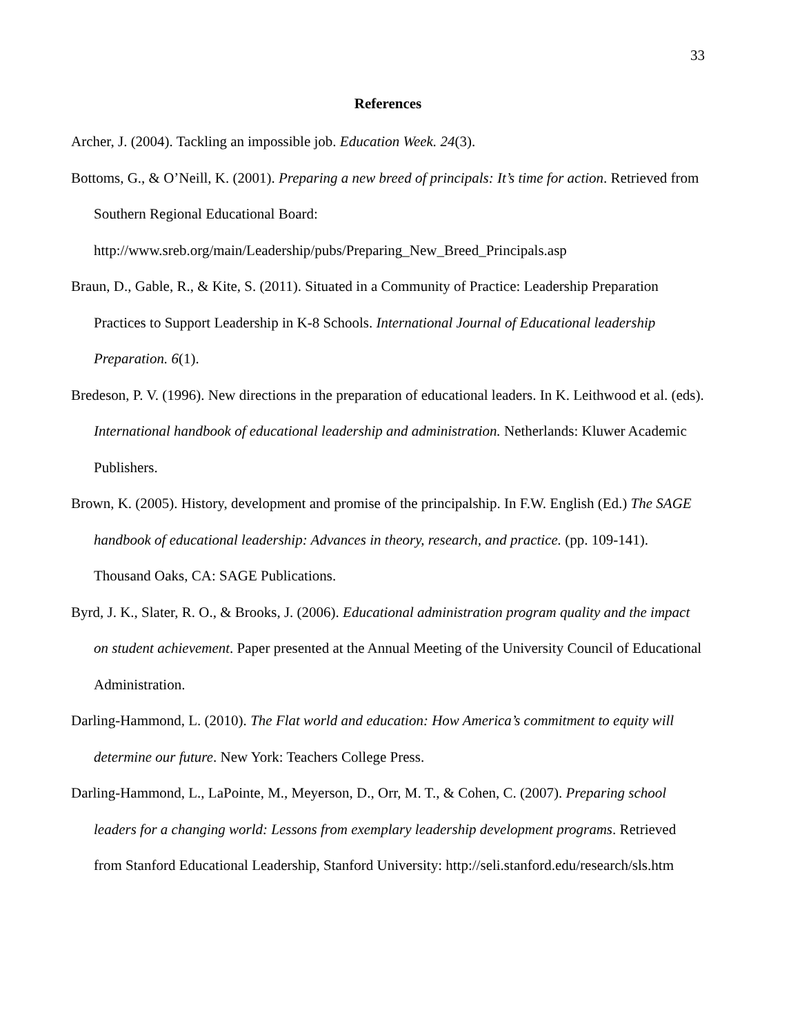33
References
Archer, J. (2004). Tackling an impossible job. Education Week. 24(3).
Bottoms, G., & O’Neill, K. (2001). Preparing a new breed of principals: It’s time for action. Retrieved from Southern Regional Educational Board: http://www.sreb.org/main/Leadership/pubs/Preparing_New_Breed_Principals.asp
Braun, D., Gable, R., & Kite, S. (2011). Situated in a Community of Practice: Leadership Preparation Practices to Support Leadership in K-8 Schools. International Journal of Educational leadership Preparation. 6(1).
Bredeson, P. V. (1996). New directions in the preparation of educational leaders. In K. Leithwood et al. (eds). International handbook of educational leadership and administration. Netherlands: Kluwer Academic Publishers.
Brown, K. (2005). History, development and promise of the principalship. In F.W. English (Ed.) The SAGE handbook of educational leadership: Advances in theory, research, and practice. (pp. 109-141). Thousand Oaks, CA: SAGE Publications.
Byrd, J. K., Slater, R. O., & Brooks, J. (2006). Educational administration program quality and the impact on student achievement. Paper presented at the Annual Meeting of the University Council of Educational Administration.
Darling-Hammond, L. (2010). The Flat world and education: How America’s commitment to equity will determine our future. New York: Teachers College Press.
Darling-Hammond, L., LaPointe, M., Meyerson, D., Orr, M. T., & Cohen, C. (2007). Preparing school leaders for a changing world: Lessons from exemplary leadership development programs. Retrieved from Stanford Educational Leadership, Stanford University: http://seli.stanford.edu/research/sls.htm